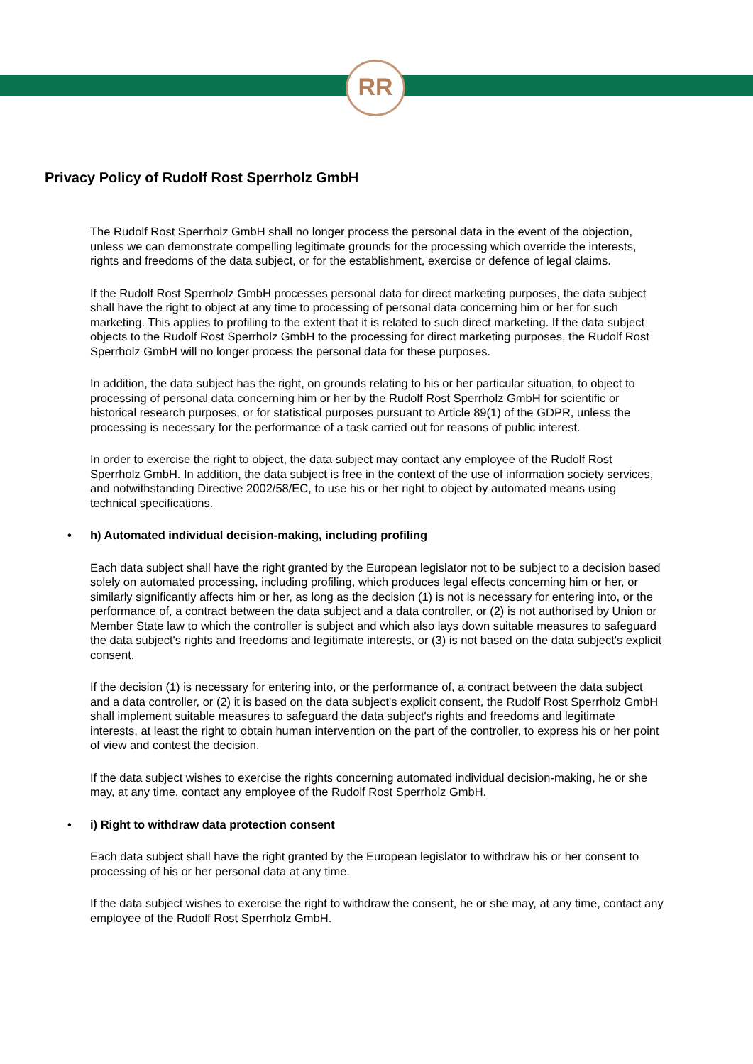RR
Privacy Policy of Rudolf Rost Sperrholz GmbH
The Rudolf Rost Sperrholz GmbH shall no longer process the personal data in the event of the objection, unless we can demonstrate compelling legitimate grounds for the processing which override the interests, rights and freedoms of the data subject, or for the establishment, exercise or defence of legal claims.
If the Rudolf Rost Sperrholz GmbH processes personal data for direct marketing purposes, the data subject shall have the right to object at any time to processing of personal data concerning him or her for such marketing. This applies to profiling to the extent that it is related to such direct marketing. If the data subject objects to the Rudolf Rost Sperrholz GmbH to the processing for direct marketing purposes, the Rudolf Rost Sperrholz GmbH will no longer process the personal data for these purposes.
In addition, the data subject has the right, on grounds relating to his or her particular situation, to object to processing of personal data concerning him or her by the Rudolf Rost Sperrholz GmbH for scientific or historical research purposes, or for statistical purposes pursuant to Article 89(1) of the GDPR, unless the processing is necessary for the performance of a task carried out for reasons of public interest.
In order to exercise the right to object, the data subject may contact any employee of the Rudolf Rost Sperrholz GmbH. In addition, the data subject is free in the context of the use of information society services, and notwithstanding Directive 2002/58/EC, to use his or her right to object by automated means using technical specifications.
• h) Automated individual decision-making, including profiling
Each data subject shall have the right granted by the European legislator not to be subject to a decision based solely on automated processing, including profiling, which produces legal effects concerning him or her, or similarly significantly affects him or her, as long as the decision (1) is not is necessary for entering into, or the performance of, a contract between the data subject and a data controller, or (2) is not authorised by Union or Member State law to which the controller is subject and which also lays down suitable measures to safeguard the data subject's rights and freedoms and legitimate interests, or (3) is not based on the data subject's explicit consent.
If the decision (1) is necessary for entering into, or the performance of, a contract between the data subject and a data controller, or (2) it is based on the data subject's explicit consent, the Rudolf Rost Sperrholz GmbH shall implement suitable measures to safeguard the data subject's rights and freedoms and legitimate interests, at least the right to obtain human intervention on the part of the controller, to express his or her point of view and contest the decision.
If the data subject wishes to exercise the rights concerning automated individual decision-making, he or she may, at any time, contact any employee of the Rudolf Rost Sperrholz GmbH.
• i) Right to withdraw data protection consent
Each data subject shall have the right granted by the European legislator to withdraw his or her consent to processing of his or her personal data at any time.
If the data subject wishes to exercise the right to withdraw the consent, he or she may, at any time, contact any employee of the Rudolf Rost Sperrholz GmbH.